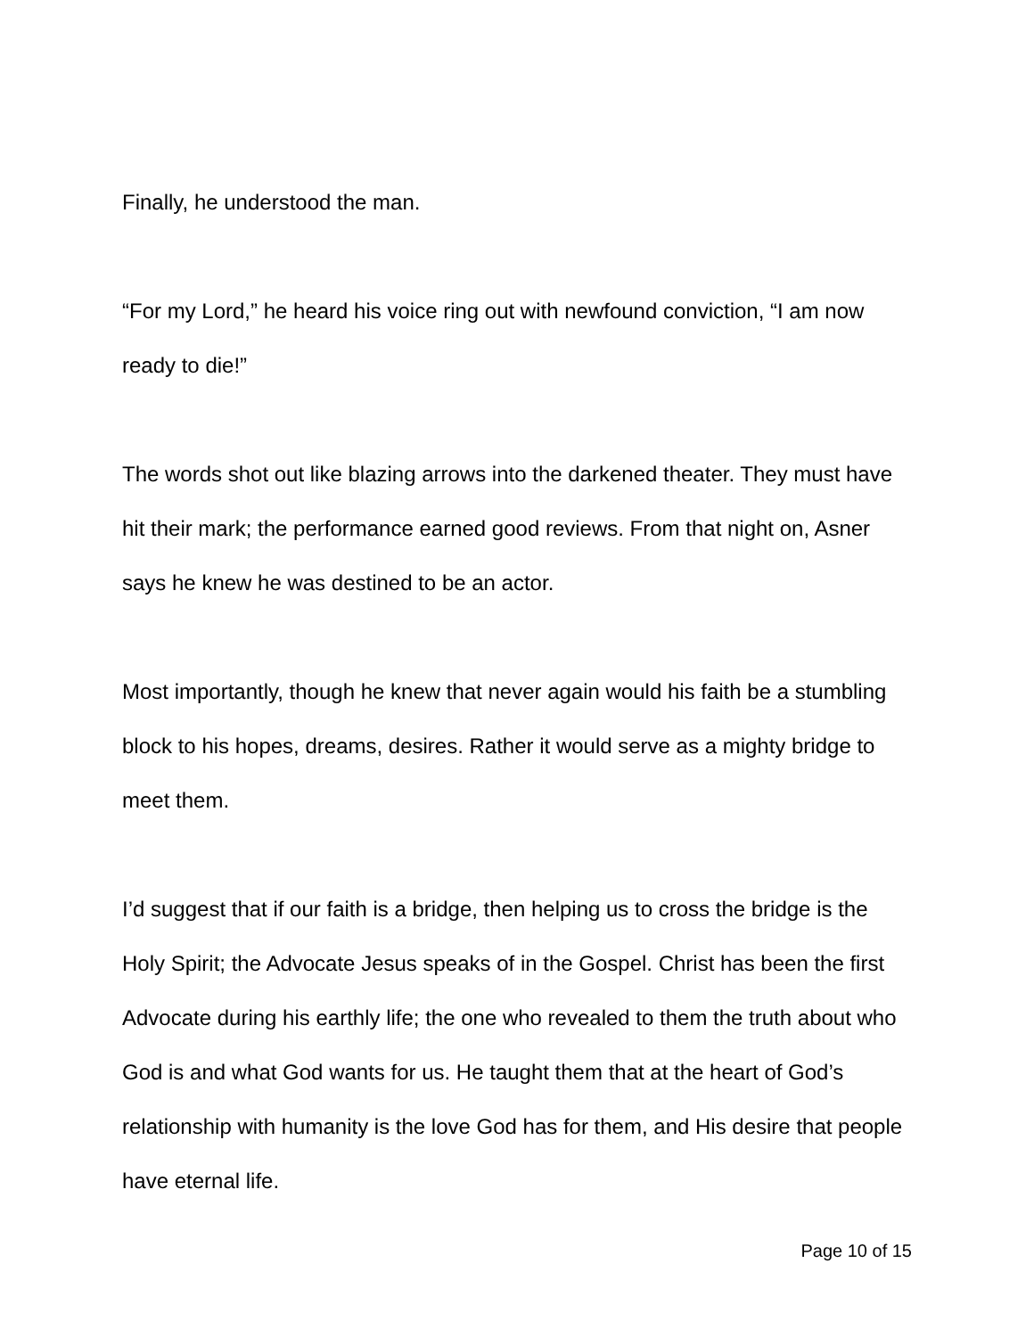Finally, he understood the man.
“For my Lord,” he heard his voice ring out with newfound conviction, “I am now ready to die!”
The words shot out like blazing arrows into the darkened theater. They must have hit their mark; the performance earned good reviews. From that night on, Asner says he knew he was destined to be an actor.
Most importantly, though he knew that never again would his faith be a stumbling block to his hopes, dreams, desires. Rather it would serve as a mighty bridge to meet them.
I’d suggest that if our faith is a bridge, then helping us to cross the bridge is the Holy Spirit; the Advocate Jesus speaks of in the Gospel. Christ has been the first Advocate during his earthly life; the one who revealed to them the truth about who God is and what God wants for us. He taught them that at the heart of God’s relationship with humanity is the love God has for them, and His desire that people have eternal life.
Page 10 of 15